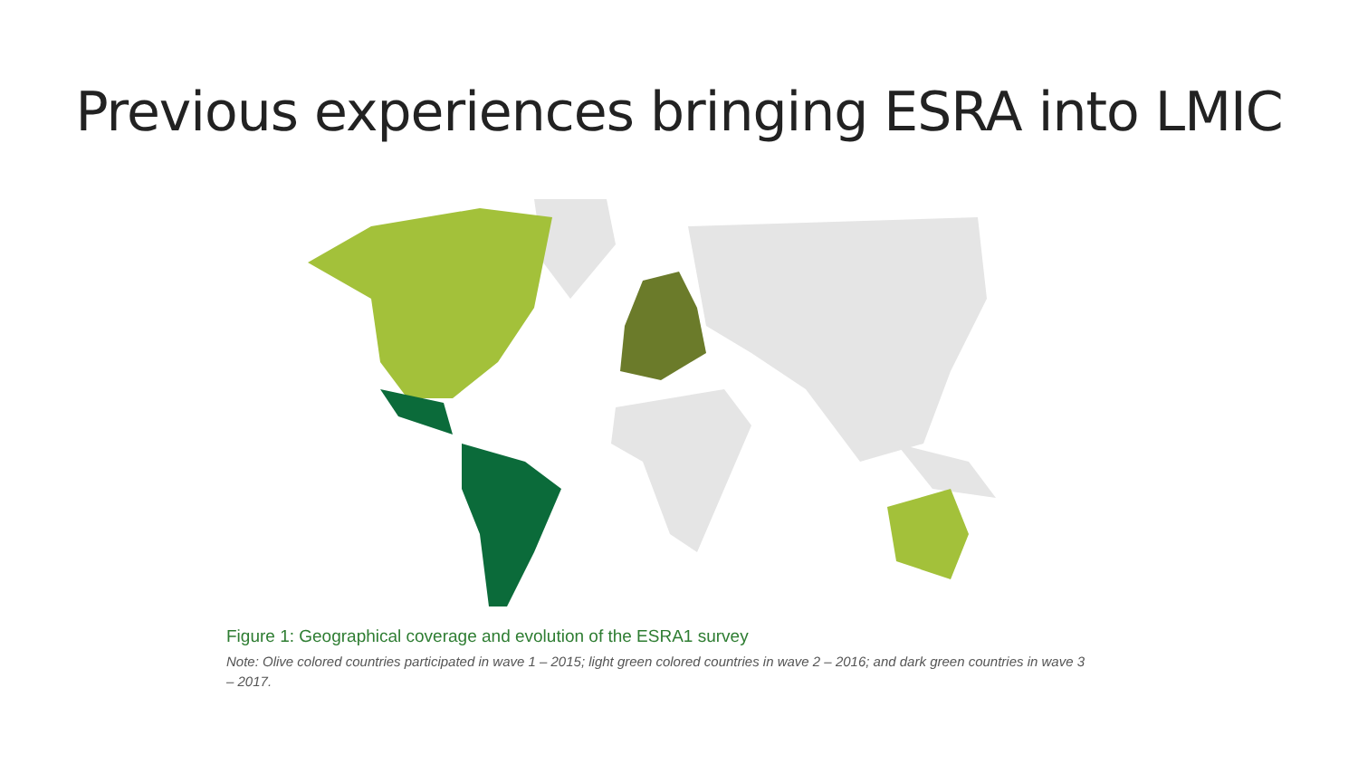Previous experiences bringing ESRA into LMIC
Figure 1: Geographical coverage and evolution of the ESRA1 survey
Note: Olive colored countries participated in wave 1 – 2015; light green colored countries in wave 2 – 2016; and dark green countries in wave 3 – 2017.